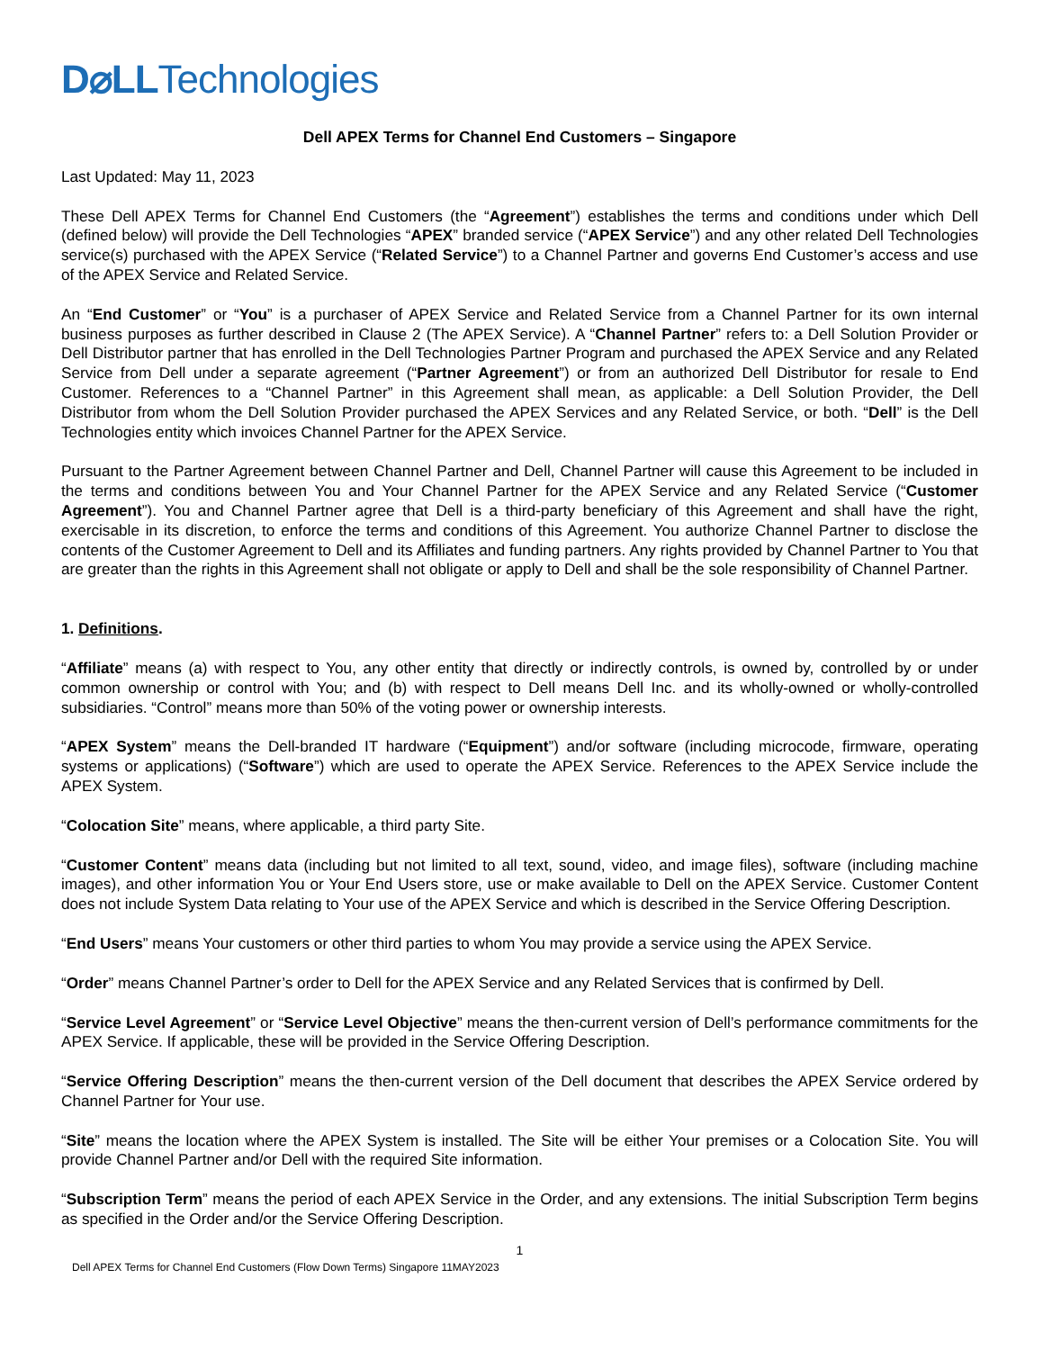D⌀LLTechnologies
Dell APEX Terms for Channel End Customers – Singapore
Last Updated: May 11, 2023
These Dell APEX Terms for Channel End Customers (the “Agreement”) establishes the terms and conditions under which Dell (defined below) will provide the Dell Technologies “APEX” branded service (“APEX Service”) and any other related Dell Technologies service(s) purchased with the APEX Service (“Related Service”) to a Channel Partner and governs End Customer’s access and use of the APEX Service and Related Service.
An “End Customer” or “You” is a purchaser of APEX Service and Related Service from a Channel Partner for its own internal business purposes as further described in Clause 2 (The APEX Service). A “Channel Partner” refers to: a Dell Solution Provider or Dell Distributor partner that has enrolled in the Dell Technologies Partner Program and purchased the APEX Service and any Related Service from Dell under a separate agreement (“Partner Agreement”) or from an authorized Dell Distributor for resale to End Customer. References to a “Channel Partner” in this Agreement shall mean, as applicable: a Dell Solution Provider, the Dell Distributor from whom the Dell Solution Provider purchased the APEX Services and any Related Service, or both. “Dell” is the Dell Technologies entity which invoices Channel Partner for the APEX Service.
Pursuant to the Partner Agreement between Channel Partner and Dell, Channel Partner will cause this Agreement to be included in the terms and conditions between You and Your Channel Partner for the APEX Service and any Related Service (“Customer Agreement”). You and Channel Partner agree that Dell is a third-party beneficiary of this Agreement and shall have the right, exercisable in its discretion, to enforce the terms and conditions of this Agreement. You authorize Channel Partner to disclose the contents of the Customer Agreement to Dell and its Affiliates and funding partners. Any rights provided by Channel Partner to You that are greater than the rights in this Agreement shall not obligate or apply to Dell and shall be the sole responsibility of Channel Partner.
1. Definitions.
“Affiliate” means (a) with respect to You, any other entity that directly or indirectly controls, is owned by, controlled by or under common ownership or control with You; and (b) with respect to Dell means Dell Inc. and its wholly-owned or wholly-controlled subsidiaries. “Control” means more than 50% of the voting power or ownership interests.
“APEX System” means the Dell-branded IT hardware (“Equipment”) and/or software (including microcode, firmware, operating systems or applications) (“Software”) which are used to operate the APEX Service. References to the APEX Service include the APEX System.
“Colocation Site” means, where applicable, a third party Site.
“Customer Content” means data (including but not limited to all text, sound, video, and image files), software (including machine images), and other information You or Your End Users store, use or make available to Dell on the APEX Service. Customer Content does not include System Data relating to Your use of the APEX Service and which is described in the Service Offering Description.
“End Users” means Your customers or other third parties to whom You may provide a service using the APEX Service.
“Order” means Channel Partner’s order to Dell for the APEX Service and any Related Services that is confirmed by Dell.
“Service Level Agreement” or “Service Level Objective” means the then-current version of Dell’s performance commitments for the APEX Service. If applicable, these will be provided in the Service Offering Description.
“Service Offering Description” means the then-current version of the Dell document that describes the APEX Service ordered by Channel Partner for Your use.
“Site” means the location where the APEX System is installed. The Site will be either Your premises or a Colocation Site. You will provide Channel Partner and/or Dell with the required Site information.
“Subscription Term” means the period of each APEX Service in the Order, and any extensions. The initial Subscription Term begins as specified in the Order and/or the Service Offering Description.
1
Dell APEX Terms for Channel End Customers (Flow Down Terms) Singapore 11MAY2023